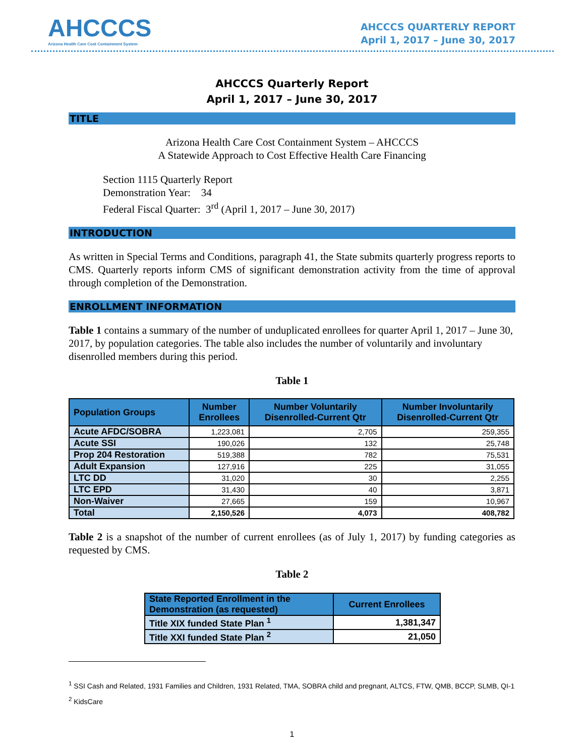AHCCCS
Arizona Health Care Cost Containment System
AHCCCS QUARTERLY REPORT
April 1, 2017 – June 30, 2017
AHCCCS Quarterly Report
April 1, 2017 – June 30, 2017
TITLE
Arizona Health Care Cost Containment System – AHCCCS
A Statewide Approach to Cost Effective Health Care Financing
Section 1115 Quarterly Report
Demonstration Year: 34
Federal Fiscal Quarter: 3<sup>rd</sup> (April 1, 2017 – June 30, 2017)
INTRODUCTION
As written in Special Terms and Conditions, paragraph 41, the State submits quarterly progress reports to CMS. Quarterly reports inform CMS of significant demonstration activity from the time of approval through completion of the Demonstration.
ENROLLMENT INFORMATION
Table 1 contains a summary of the number of unduplicated enrollees for quarter April 1, 2017 – June 30, 2017, by population categories. The table also includes the number of voluntarily and involuntary disenrolled members during this period.
Table 1
| Population Groups | Number Enrollees | Number Voluntarily Disenrolled-Current Qtr | Number Involuntarily Disenrolled-Current Qtr |
| --- | --- | --- | --- |
| Acute AFDC/SOBRA | 1,223,081 | 2,705 | 259,355 |
| Acute SSI | 190,026 | 132 | 25,748 |
| Prop 204 Restoration | 519,388 | 782 | 75,531 |
| Adult Expansion | 127,916 | 225 | 31,055 |
| LTC DD | 31,020 | 30 | 2,255 |
| LTC EPD | 31,430 | 40 | 3,871 |
| Non-Waiver | 27,665 | 159 | 10,967 |
| Total | 2,150,526 | 4,073 | 408,782 |
Table 2 is a snapshot of the number of current enrollees (as of July 1, 2017) by funding categories as requested by CMS.
Table 2
| State Reported Enrollment in the Demonstration (as requested) | Current Enrollees |
| --- | --- |
| Title XIX funded State Plan <sup>1</sup> | 1,381,347 |
| Title XXI funded State Plan <sup>2</sup> | 21,050 |
<sup>1</sup> SSI Cash and Related, 1931 Families and Children, 1931 Related, TMA, SOBRA child and pregnant, ALTCS, FTW, QMB, BCCP, SLMB, QI-1
<sup>2</sup> KidsCare
1